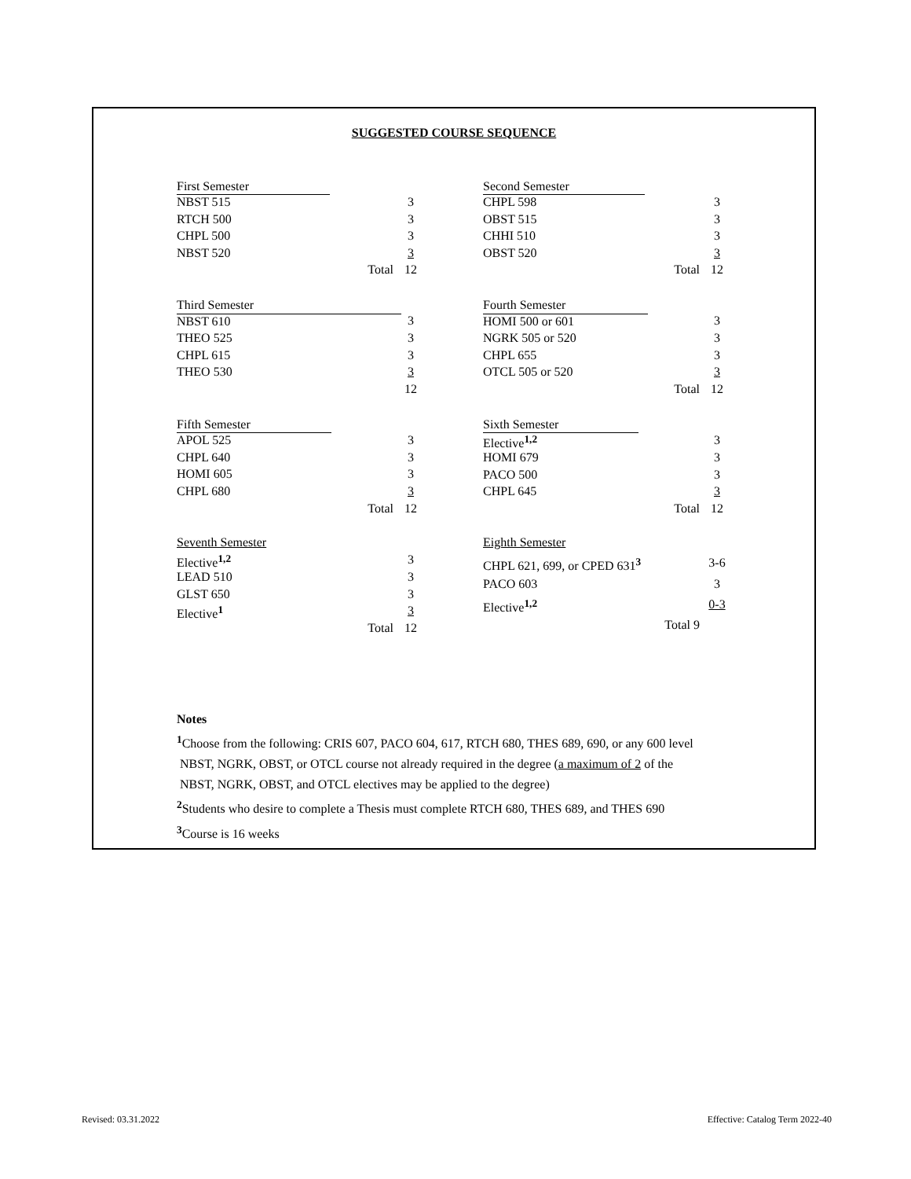SUGGESTED COURSE SEQUENCE
| First Semester | | |
| NBST 515 | | 3 |
| RTCH 500 | | 3 |
| CHPL 500 | | 3 |
| NBST 520 | | 3 |
| | Total | 12 |
| Second Semester | | |
| CHPL 598 | | 3 |
| OBST 515 | | 3 |
| CHHI 510 | | 3 |
| OBST 520 | | 3 |
| | Total | 12 |
| Third Semester | | |
| NBST 610 | | 3 |
| THEO 525 | | 3 |
| CHPL 615 | | 3 |
| THEO 530 | | 3 |
| | | 12 |
| Fourth Semester | | |
| HOMI 500 or 601 | | 3 |
| NGRK 505 or 520 | | 3 |
| CHPL 655 | | 3 |
| OTCL 505 or 520 | | 3 |
| | Total | 12 |
| Fifth Semester | | |
| APOL 525 | | 3 |
| CHPL 640 | | 3 |
| HOMI 605 | | 3 |
| CHPL 680 | | 3 |
| | Total | 12 |
| Sixth Semester | | |
| Elective<sup>1,2</sup> | | 3 |
| HOMI 679 | | 3 |
| PACO 500 | | 3 |
| CHPL 645 | | 3 |
| | Total | 12 |
| Seventh Semester | | |
| Elective<sup>1,2</sup> | | 3 |
| LEAD 510 | | 3 |
| GLST 650 | | 3 |
| Elective<sup>1</sup> | | 3 |
| | Total | 12 |
| Eighth Semester | | |
| CHPL 621, 699, or CPED 631<sup>3</sup> | | 3-6 |
| PACO 603 | | 3 |
| Elective<sup>1,2</sup> | | 0-3 |
| | Total 9 | |
Notes
<sup>1</sup> Choose from the following: CRIS 607, PACO 604, 617, RTCH 680, THES 689, 690, or any 600 level
NBST, NGRK, OBST, or OTCL course not already required in the degree (a maximum of 2 of the
NBST, NGRK, OBST, and OTCL electives may be applied to the degree)
<sup>2</sup> Students who desire to complete a Thesis must complete RTCH 680, THES 689, and THES 690
<sup>3</sup> Course is 16 weeks
Revised: 03.31.2022
Effective: Catalog Term 2022-40